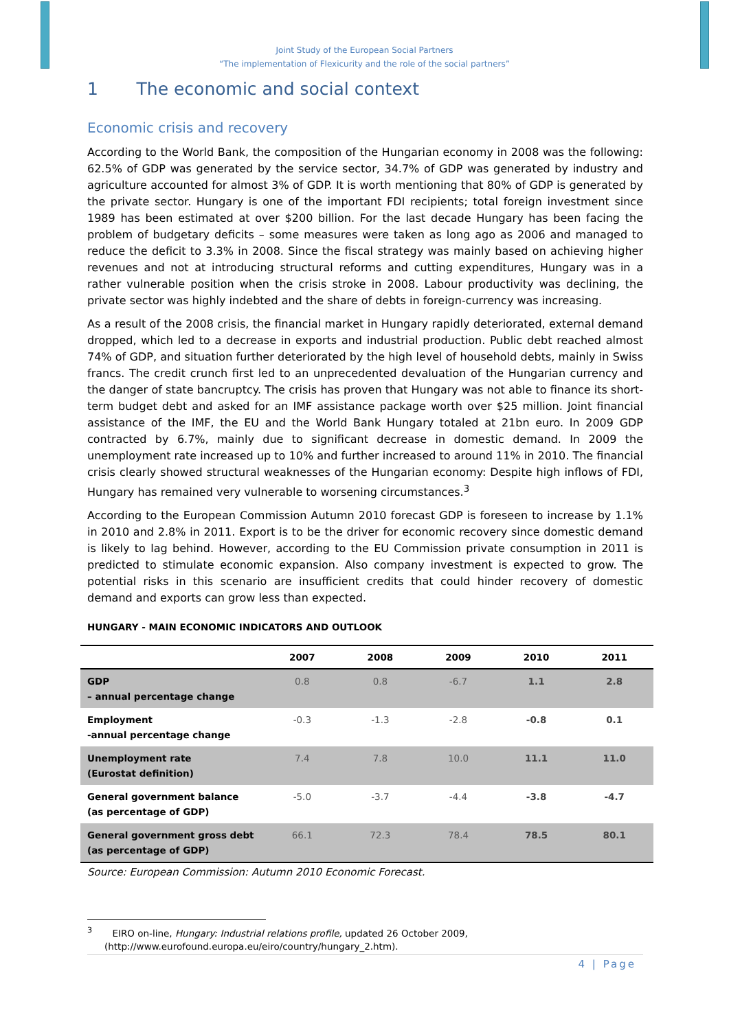Joint Study of the European Social Partners
“The implementation of Flexicurity and the role of the social partners”
1 The economic and social context
Economic crisis and recovery
According to the World Bank, the composition of the Hungarian economy in 2008 was the following: 62.5% of GDP was generated by the service sector, 34.7% of GDP was generated by industry and agriculture accounted for almost 3% of GDP. It is worth mentioning that 80% of GDP is generated by the private sector. Hungary is one of the important FDI recipients; total foreign investment since 1989 has been estimated at over $200 billion. For the last decade Hungary has been facing the problem of budgetary deficits – some measures were taken as long ago as 2006 and managed to reduce the deficit to 3.3% in 2008. Since the fiscal strategy was mainly based on achieving higher revenues and not at introducing structural reforms and cutting expenditures, Hungary was in a rather vulnerable position when the crisis stroke in 2008. Labour productivity was declining, the private sector was highly indebted and the share of debts in foreign-currency was increasing.
As a result of the 2008 crisis, the financial market in Hungary rapidly deteriorated, external demand dropped, which led to a decrease in exports and industrial production. Public debt reached almost 74% of GDP, and situation further deteriorated by the high level of household debts, mainly in Swiss francs. The credit crunch first led to an unprecedented devaluation of the Hungarian currency and the danger of state bancruptcy. The crisis has proven that Hungary was not able to finance its short-term budget debt and asked for an IMF assistance package worth over $25 million. Joint financial assistance of the IMF, the EU and the World Bank Hungary totaled at 21bn euro. In 2009 GDP contracted by 6.7%, mainly due to significant decrease in domestic demand. In 2009 the unemployment rate increased up to 10% and further increased to around 11% in 2010. The financial crisis clearly showed structural weaknesses of the Hungarian economy: Despite high inflows of FDI, Hungary has remained very vulnerable to worsening circumstances.<sup>3</sup>
According to the European Commission Autumn 2010 forecast GDP is foreseen to increase by 1.1% in 2010 and 2.8% in 2011. Export is to be the driver for economic recovery since domestic demand is likely to lag behind. However, according to the EU Commission private consumption in 2011 is predicted to stimulate economic expansion. Also company investment is expected to grow. The potential risks in this scenario are insufficient credits that could hinder recovery of domestic demand and exports can grow less than expected.
HUNGARY - MAIN ECONOMIC INDICATORS AND OUTLOOK
| | 2007 | 2008 | 2009 | 2010 | 2011 |
| --- | --- | --- | --- | --- | --- |
| GDP – annual percentage change | 0.8 | 0.8 | -6.7 | 1.1 | 2.8 |
| Employment -annual percentage change | -0.3 | -1.3 | -2.8 | -0.8 | 0.1 |
| Unemployment rate (Eurostat definition) | 7.4 | 7.8 | 10.0 | 11.1 | 11.0 |
| General government balance (as percentage of GDP) | -5.0 | -3.7 | -4.4 | -3.8 | -4.7 |
| General government gross debt (as percentage of GDP) | 66.1 | 72.3 | 78.4 | 78.5 | 80.1 |
Source: European Commission: Autumn 2010 Economic Forecast.
<sup>3</sup> EIRO on-line, Hungary: Industrial relations profile, updated 26 October 2009,
(http://www.eurofound.europa.eu/eiro/country/hungary_2.htm).
4 | Page